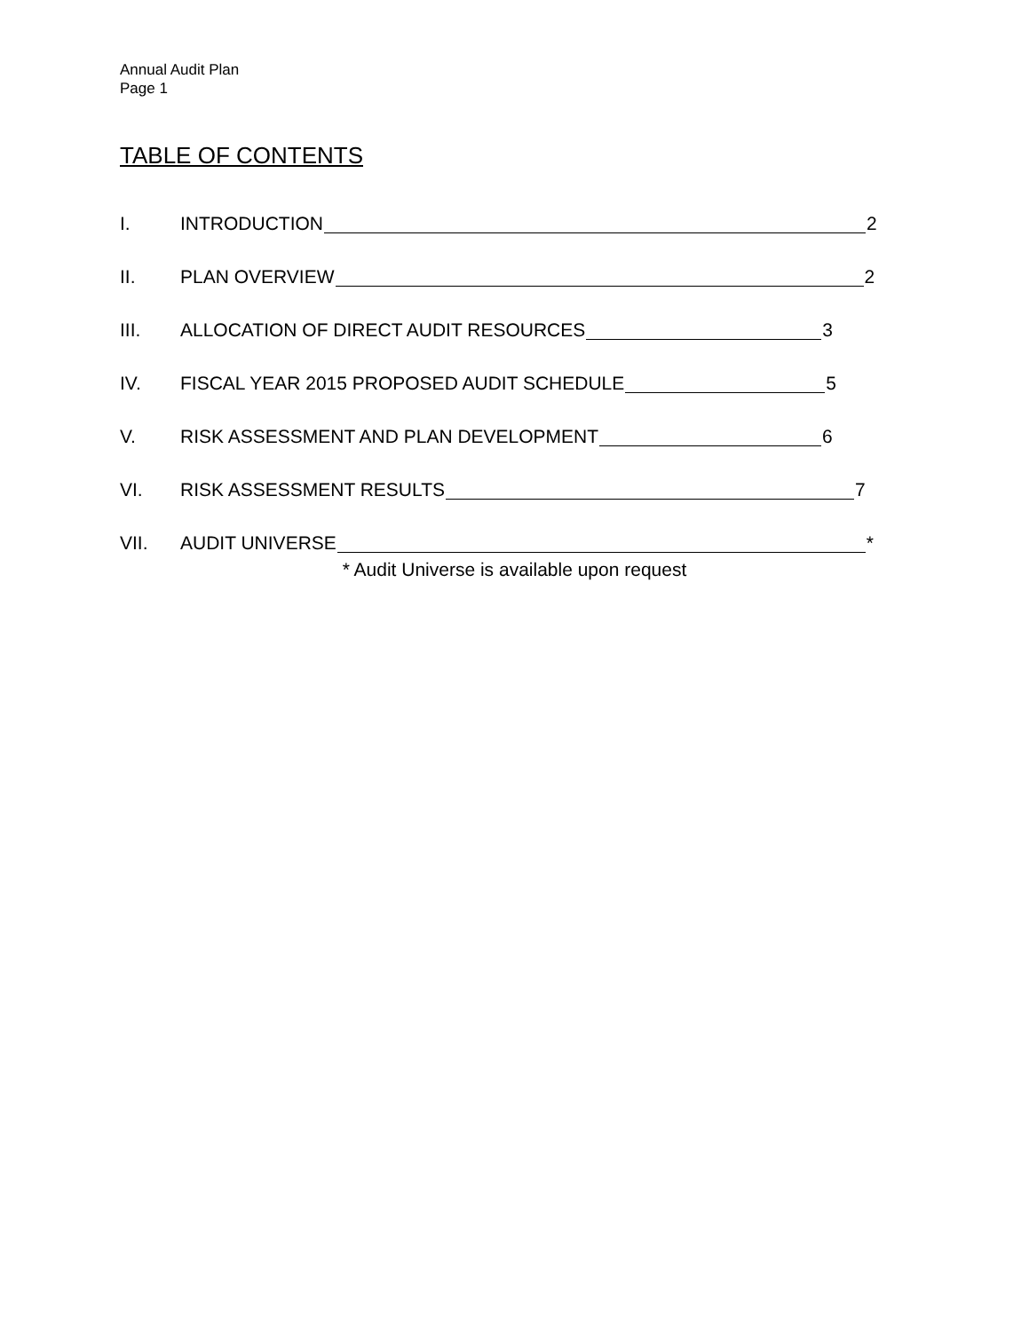Annual Audit Plan
Page 1
TABLE OF CONTENTS
I. INTRODUCTION 2
II. PLAN OVERVIEW 2
III. ALLOCATION OF DIRECT AUDIT RESOURCES 3
IV. FISCAL YEAR 2015 PROPOSED AUDIT SCHEDULE 5
V. RISK ASSESSMENT AND PLAN DEVELOPMENT 6
VI. RISK ASSESSMENT RESULTS 7
VII. AUDIT UNIVERSE *
* Audit Universe is available upon request